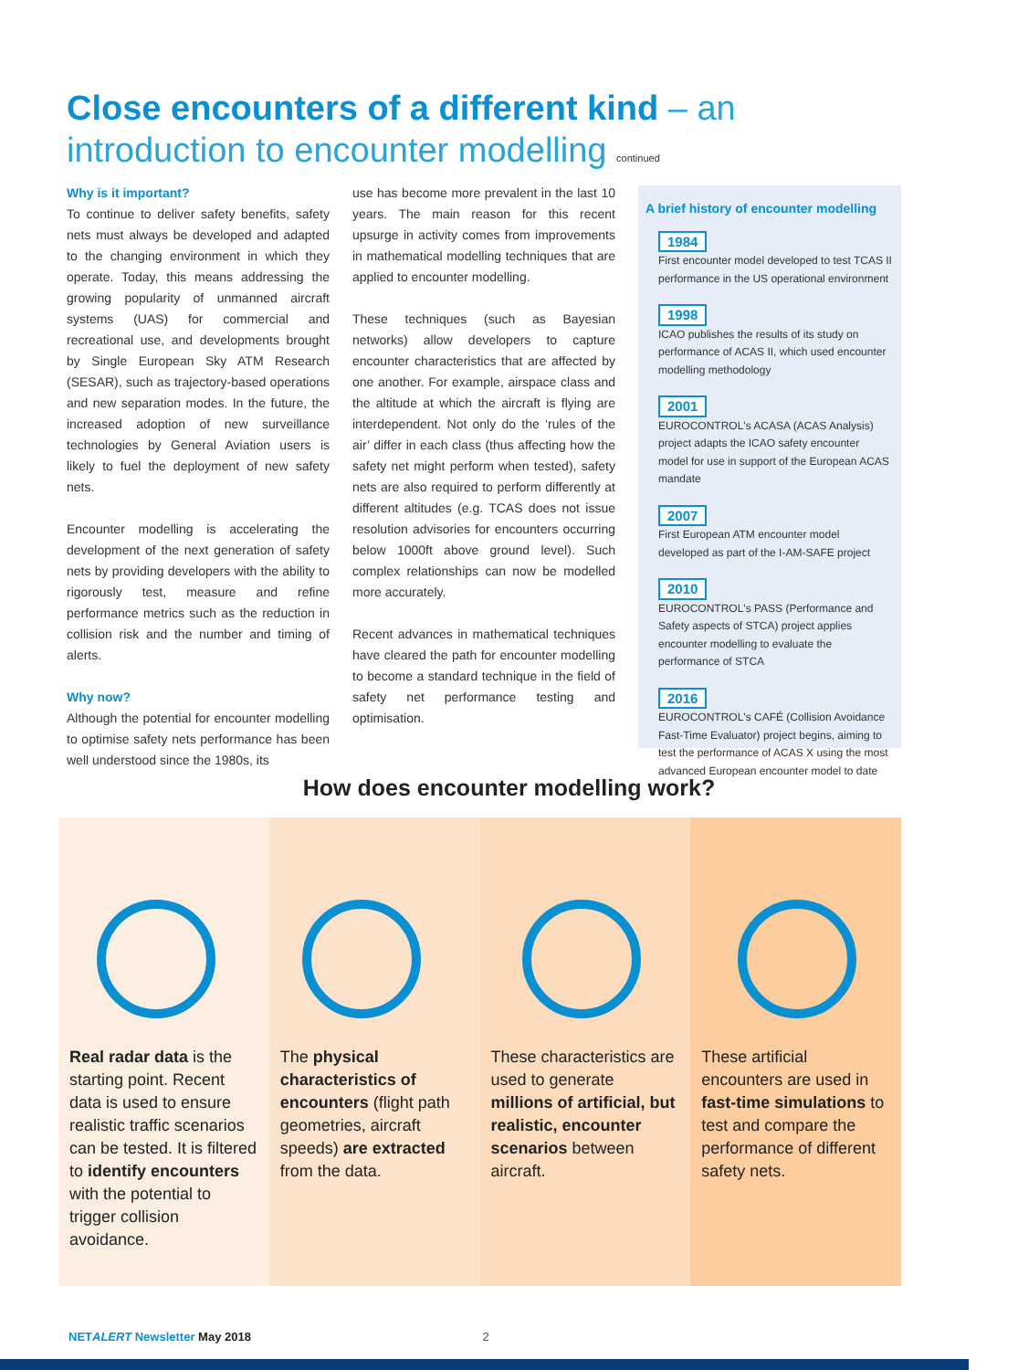Close encounters of a different kind – an introduction to encounter modelling continued
Why is it important?
To continue to deliver safety benefits, safety nets must always be developed and adapted to the changing environment in which they operate. Today, this means addressing the growing popularity of unmanned aircraft systems (UAS) for commercial and recreational use, and developments brought by Single European Sky ATM Research (SESAR), such as trajectory-based operations and new separation modes. In the future, the increased adoption of new surveillance technologies by General Aviation users is likely to fuel the deployment of new safety nets.
Encounter modelling is accelerating the development of the next generation of safety nets by providing developers with the ability to rigorously test, measure and refine performance metrics such as the reduction in collision risk and the number and timing of alerts.
Why now?
Although the potential for encounter modelling to optimise safety nets performance has been well understood since the 1980s, its
use has become more prevalent in the last 10 years. The main reason for this recent upsurge in activity comes from improvements in mathematical modelling techniques that are applied to encounter modelling.
These techniques (such as Bayesian networks) allow developers to capture encounter characteristics that are affected by one another. For example, airspace class and the altitude at which the aircraft is flying are interdependent. Not only do the ‘rules of the air’ differ in each class (thus affecting how the safety net might perform when tested), safety nets are also required to perform differently at different altitudes (e.g. TCAS does not issue resolution advisories for encounters occurring below 1000ft above ground level). Such complex relationships can now be modelled more accurately.
Recent advances in mathematical techniques have cleared the path for encounter modelling to become a standard technique in the field of safety net performance testing and optimisation.
A brief history of encounter modelling
1984
First encounter model developed to test TCAS II performance in the US operational environment
1998
ICAO publishes the results of its study on performance of ACAS II, which used encounter modelling methodology
2001
EUROCONTROL's ACASA (ACAS Analysis) project adapts the ICAO safety encounter model for use in support of the European ACAS mandate
2007
First European ATM encounter model developed as part of the I-AM-SAFE project
2010
EUROCONTROL's PASS (Performance and Safety aspects of STCA) project applies encounter modelling to evaluate the performance of STCA
2016
EUROCONTROL's CAFÉ (Collision Avoidance Fast-Time Evaluator) project begins, aiming to test the performance of ACAS X using the most advanced European encounter model to date
How does encounter modelling work?
Real radar data is the starting point. Recent data is used to ensure realistic traffic scenarios can be tested. It is filtered to identify encounters with the potential to trigger collision avoidance.
The physical characteristics of encounters (flight path geometries, aircraft speeds) are extracted from the data.
These characteristics are used to generate millions of artificial, but realistic, encounter scenarios between aircraft.
These artificial encounters are used in fast-time simulations to test and compare the performance of different safety nets.
NETALERT Newsletter May 2018 2